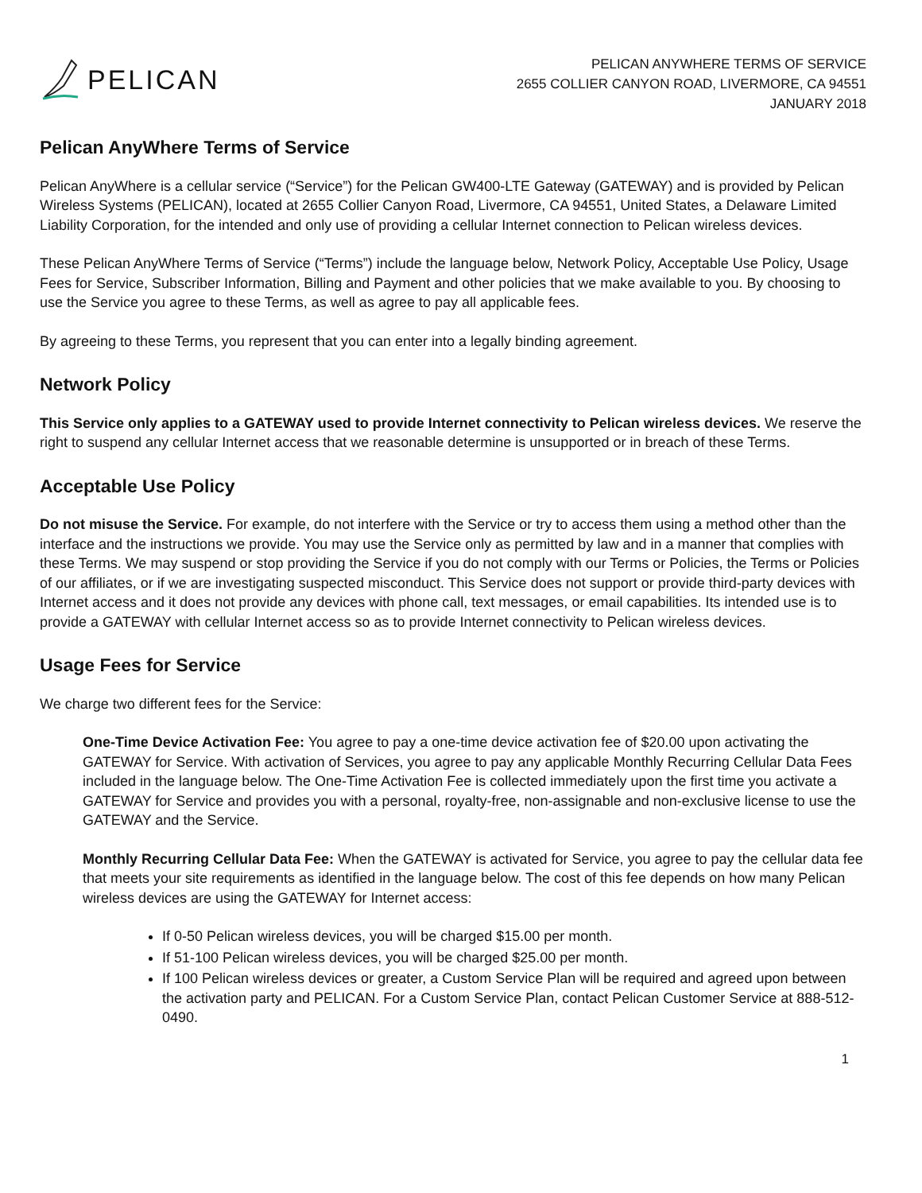PELICAN
PELICAN ANYWHERE TERMS OF SERVICE
2655 COLLIER CANYON ROAD, LIVERMORE, CA 94551
JANUARY 2018
Pelican AnyWhere Terms of Service
Pelican AnyWhere is a cellular service (“Service”) for the Pelican GW400-LTE Gateway (GATEWAY) and is provided by Pelican Wireless Systems (PELICAN), located at 2655 Collier Canyon Road, Livermore, CA 94551, United States, a Delaware Limited Liability Corporation, for the intended and only use of providing a cellular Internet connection to Pelican wireless devices.
These Pelican AnyWhere Terms of Service (“Terms”) include the language below, Network Policy, Acceptable Use Policy, Usage Fees for Service, Subscriber Information, Billing and Payment and other policies that we make available to you. By choosing to use the Service you agree to these Terms, as well as agree to pay all applicable fees.
By agreeing to these Terms, you represent that you can enter into a legally binding agreement.
Network Policy
This Service only applies to a GATEWAY used to provide Internet connectivity to Pelican wireless devices. We reserve the right to suspend any cellular Internet access that we reasonable determine is unsupported or in breach of these Terms.
Acceptable Use Policy
Do not misuse the Service. For example, do not interfere with the Service or try to access them using a method other than the interface and the instructions we provide. You may use the Service only as permitted by law and in a manner that complies with these Terms. We may suspend or stop providing the Service if you do not comply with our Terms or Policies, the Terms or Policies of our affiliates, or if we are investigating suspected misconduct. This Service does not support or provide third-party devices with Internet access and it does not provide any devices with phone call, text messages, or email capabilities. Its intended use is to provide a GATEWAY with cellular Internet access so as to provide Internet connectivity to Pelican wireless devices.
Usage Fees for Service
We charge two different fees for the Service:
One-Time Device Activation Fee: You agree to pay a one-time device activation fee of $20.00 upon activating the GATEWAY for Service. With activation of Services, you agree to pay any applicable Monthly Recurring Cellular Data Fees included in the language below. The One-Time Activation Fee is collected immediately upon the first time you activate a GATEWAY for Service and provides you with a personal, royalty-free, non-assignable and non-exclusive license to use the GATEWAY and the Service.
Monthly Recurring Cellular Data Fee: When the GATEWAY is activated for Service, you agree to pay the cellular data fee that meets your site requirements as identified in the language below. The cost of this fee depends on how many Pelican wireless devices are using the GATEWAY for Internet access:
If 0-50 Pelican wireless devices, you will be charged $15.00 per month.
If 51-100 Pelican wireless devices, you will be charged $25.00 per month.
If 100 Pelican wireless devices or greater, a Custom Service Plan will be required and agreed upon between the activation party and PELICAN. For a Custom Service Plan, contact Pelican Customer Service at 888-512-0490.
1